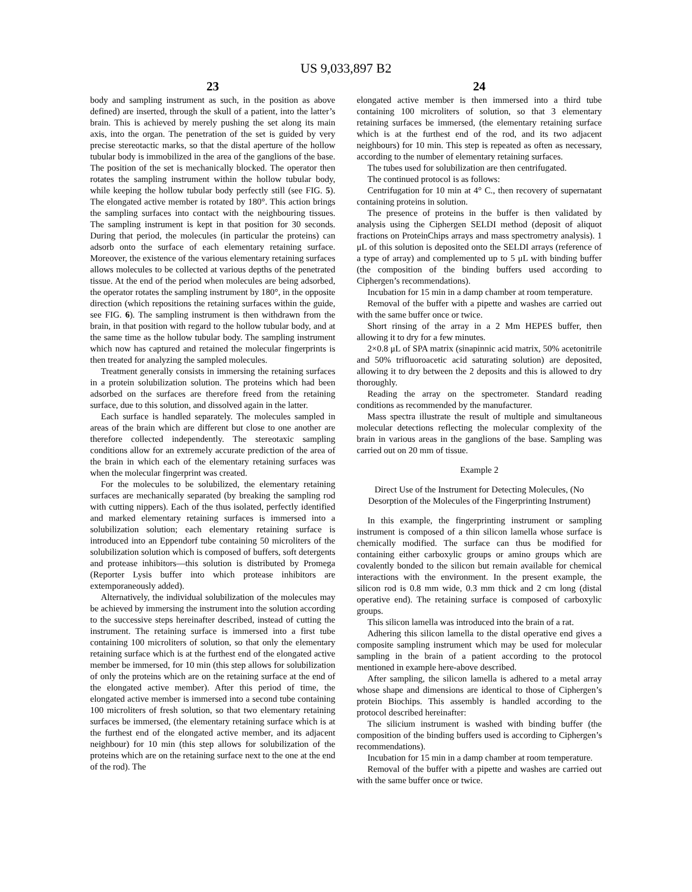US 9,033,897 B2
23
body and sampling instrument as such, in the position as above defined) are inserted, through the skull of a patient, into the latter’s brain. This is achieved by merely pushing the set along its main axis, into the organ. The penetration of the set is guided by very precise stereotactic marks, so that the distal aperture of the hollow tubular body is immobilized in the area of the ganglions of the base. The position of the set is mechanically blocked. The operator then rotates the sampling instrument within the hollow tubular body, while keeping the hollow tubular body perfectly still (see FIG. 5). The elongated active member is rotated by 180°. This action brings the sampling surfaces into contact with the neighbouring tissues. The sampling instrument is kept in that position for 30 seconds. During that period, the molecules (in particular the proteins) can adsorb onto the surface of each elementary retaining surface. Moreover, the existence of the various elementary retaining surfaces allows molecules to be collected at various depths of the penetrated tissue. At the end of the period when molecules are being adsorbed, the operator rotates the sampling instrument by 180°, in the opposite direction (which repositions the retaining surfaces within the guide, see FIG. 6). The sampling instrument is then withdrawn from the brain, in that position with regard to the hollow tubular body, and at the same time as the hollow tubular body. The sampling instrument which now has captured and retained the molecular fingerprints is then treated for analyzing the sampled molecules.
Treatment generally consists in immersing the retaining surfaces in a protein solubilization solution. The proteins which had been adsorbed on the surfaces are therefore freed from the retaining surface, due to this solution, and dissolved again in the latter.
Each surface is handled separately. The molecules sampled in areas of the brain which are different but close to one another are therefore collected independently. The stereotaxic sampling conditions allow for an extremely accurate prediction of the area of the brain in which each of the elementary retaining surfaces was when the molecular fingerprint was created.
For the molecules to be solubilized, the elementary retaining surfaces are mechanically separated (by breaking the sampling rod with cutting nippers). Each of the thus isolated, perfectly identified and marked elementary retaining surfaces is immersed into a solubilization solution; each elementary retaining surface is introduced into an Eppendorf tube containing 50 microliters of the solubilization solution which is composed of buffers, soft detergents and protease inhibitors—this solution is distributed by Promega (Reporter Lysis buffer into which protease inhibitors are extemporaneously added).
Alternatively, the individual solubilization of the molecules may be achieved by immersing the instrument into the solution according to the successive steps hereinafter described, instead of cutting the instrument. The retaining surface is immersed into a first tube containing 100 microliters of solution, so that only the elementary retaining surface which is at the furthest end of the elongated active member be immersed, for 10 min (this step allows for solubilization of only the proteins which are on the retaining surface at the end of the elongated active member). After this period of time, the elongated active member is immersed into a second tube containing 100 microliters of fresh solution, so that two elementary retaining surfaces be immersed, (the elementary retaining surface which is at the furthest end of the elongated active member, and its adjacent neighbour) for 10 min (this step allows for solubilization of the proteins which are on the retaining surface next to the one at the end of the rod). The
24
elongated active member is then immersed into a third tube containing 100 microliters of solution, so that 3 elementary retaining surfaces be immersed, (the elementary retaining surface which is at the furthest end of the rod, and its two adjacent neighbours) for 10 min. This step is repeated as often as necessary, according to the number of elementary retaining surfaces.
The tubes used for solubilization are then centrifugated.
The continued protocol is as follows:
Centrifugation for 10 min at 4° C., then recovery of supernatant containing proteins in solution.
The presence of proteins in the buffer is then validated by analysis using the Ciphergen SELDI method (deposit of aliquot fractions on ProteinChips arrays and mass spectrometry analysis). 1 μL of this solution is deposited onto the SELDI arrays (reference of a type of array) and complemented up to 5 μL with binding buffer (the composition of the binding buffers used according to Ciphergen’s recommendations).
Incubation for 15 min in a damp chamber at room temperature.
Removal of the buffer with a pipette and washes are carried out with the same buffer once or twice.
Short rinsing of the array in a 2 Mm HEPES buffer, then allowing it to dry for a few minutes.
2×0.8 μL of SPA matrix (sinapinnic acid matrix, 50% acetonitrile and 50% trifluoroacetic acid saturating solution) are deposited, allowing it to dry between the 2 deposits and this is allowed to dry thoroughly.
Reading the array on the spectrometer. Standard reading conditions as recommended by the manufacturer.
Mass spectra illustrate the result of multiple and simultaneous molecular detections reflecting the molecular complexity of the brain in various areas in the ganglions of the base. Sampling was carried out on 20 mm of tissue.
Example 2
Direct Use of the Instrument for Detecting Molecules, (No Desorption of the Molecules of the Fingerprinting Instrument)
In this example, the fingerprinting instrument or sampling instrument is composed of a thin silicon lamella whose surface is chemically modified. The surface can thus be modified for containing either carboxylic groups or amino groups which are covalently bonded to the silicon but remain available for chemical interactions with the environment. In the present example, the silicon rod is 0.8 mm wide, 0.3 mm thick and 2 cm long (distal operative end). The retaining surface is composed of carboxylic groups.
This silicon lamella was introduced into the brain of a rat.
Adhering this silicon lamella to the distal operative end gives a composite sampling instrument which may be used for molecular sampling in the brain of a patient according to the protocol mentioned in example here-above described.
After sampling, the silicon lamella is adhered to a metal array whose shape and dimensions are identical to those of Ciphergen’s protein Biochips. This assembly is handled according to the protocol described hereinafter:
The silicium instrument is washed with binding buffer (the composition of the binding buffers used is according to Ciphergen’s recommendations).
Incubation for 15 min in a damp chamber at room temperature.
Removal of the buffer with a pipette and washes are carried out with the same buffer once or twice.